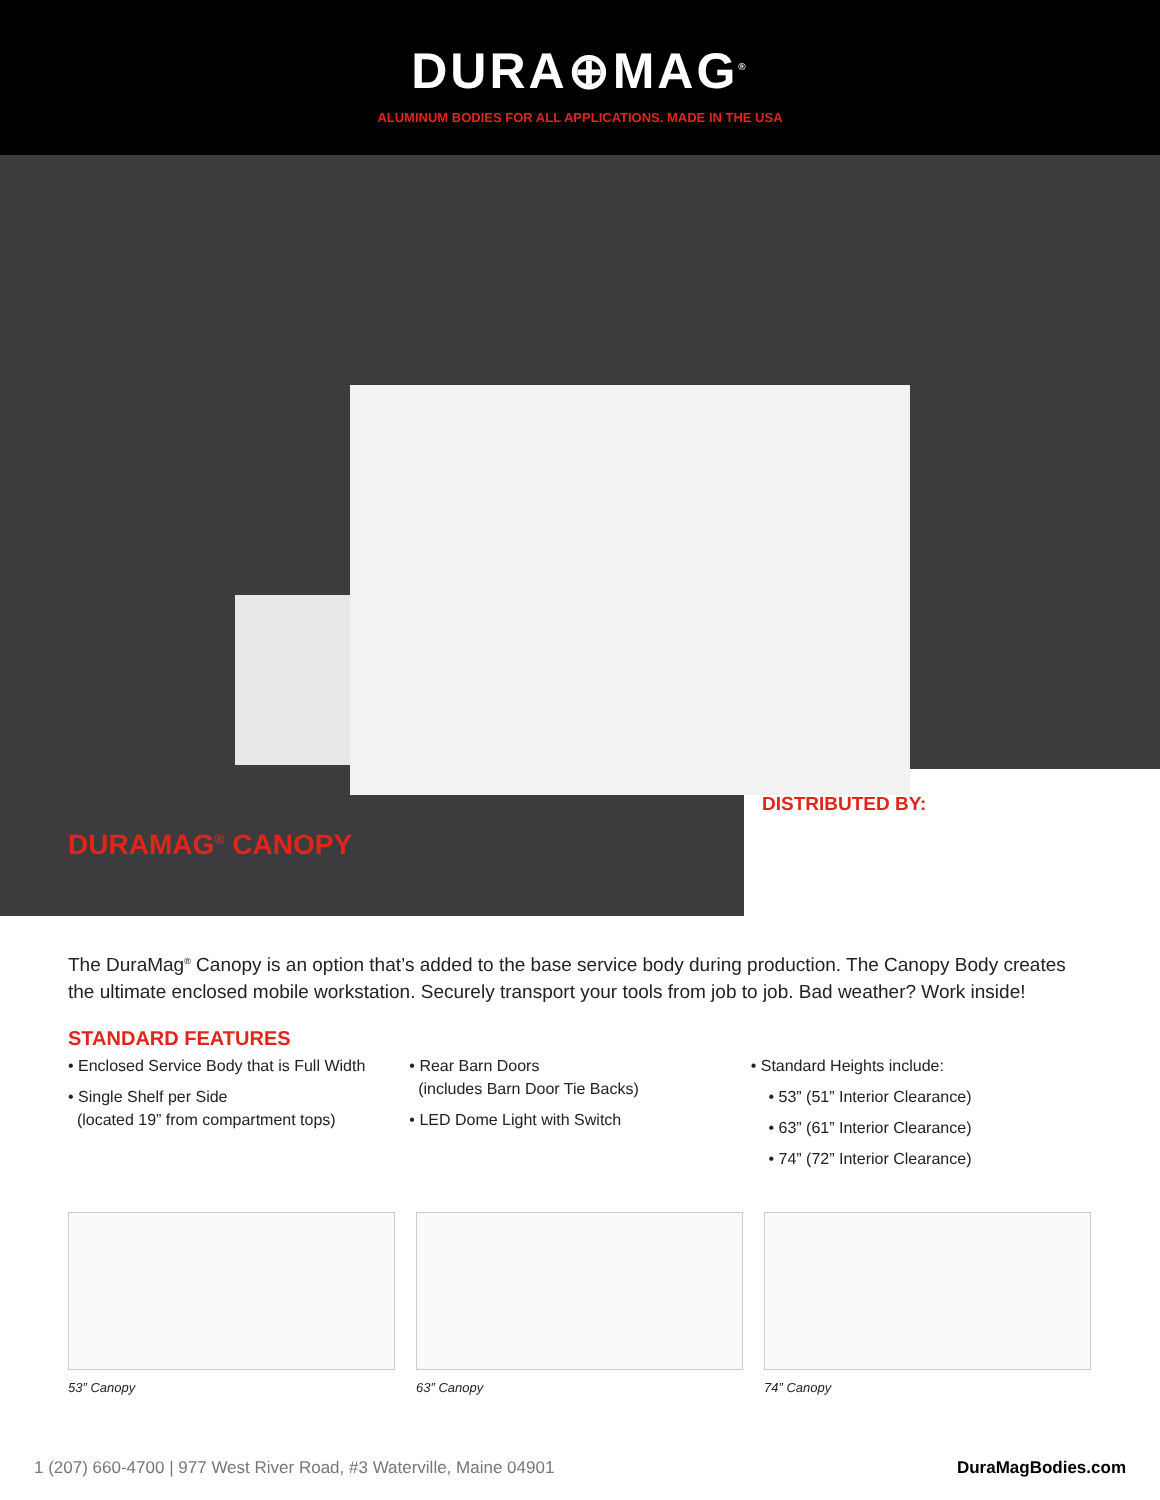DURA⊕MAG<sup>®</sup>
ALUMINUM BODIES FOR ALL APPLICATIONS. MADE IN THE USA
DURAMAG<sup>®</sup> CANOPY
DISTRIBUTED BY:
The DuraMag<sup>®</sup> Canopy is an option that’s added to the base service body during production. The Canopy Body creates the ultimate enclosed mobile workstation. Securely transport your tools from job to job. Bad weather? Work inside!
STANDARD FEATURES
• Enclosed Service Body that is Full Width
• Single Shelf per Side
(located 19” from compartment tops)
• Rear Barn Doors
(includes Barn Door Tie Backs)
• LED Dome Light with Switch
• Standard Heights include:
• 53” (51” Interior Clearance)
• 63” (61” Interior Clearance)
• 74” (72” Interior Clearance)
53” Canopy 63” Canopy 74” Canopy
1 (207) 660-4700 | 977 West River Road, #3 Waterville, Maine 04901 DuraMagBodies.com